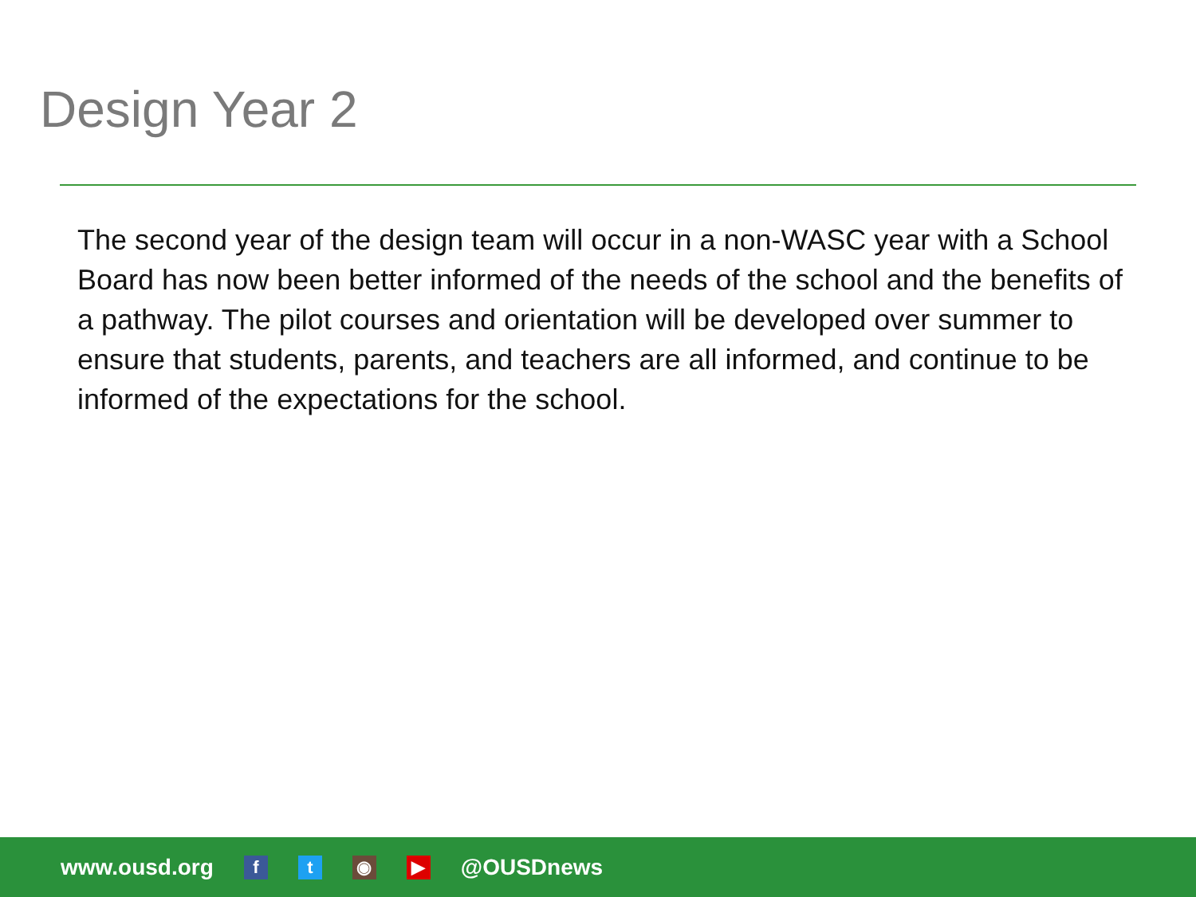Design Year 2
The second year of the design team will occur in a non-WASC year with a School Board has now been better informed of the needs of the school and the benefits of a pathway. The pilot courses and orientation will be developed over summer to ensure that students, parents, and teachers are all informed, and continue to be informed of the expectations for the school.
www.ousd.org f t ◉ ▶ @OUSDnews